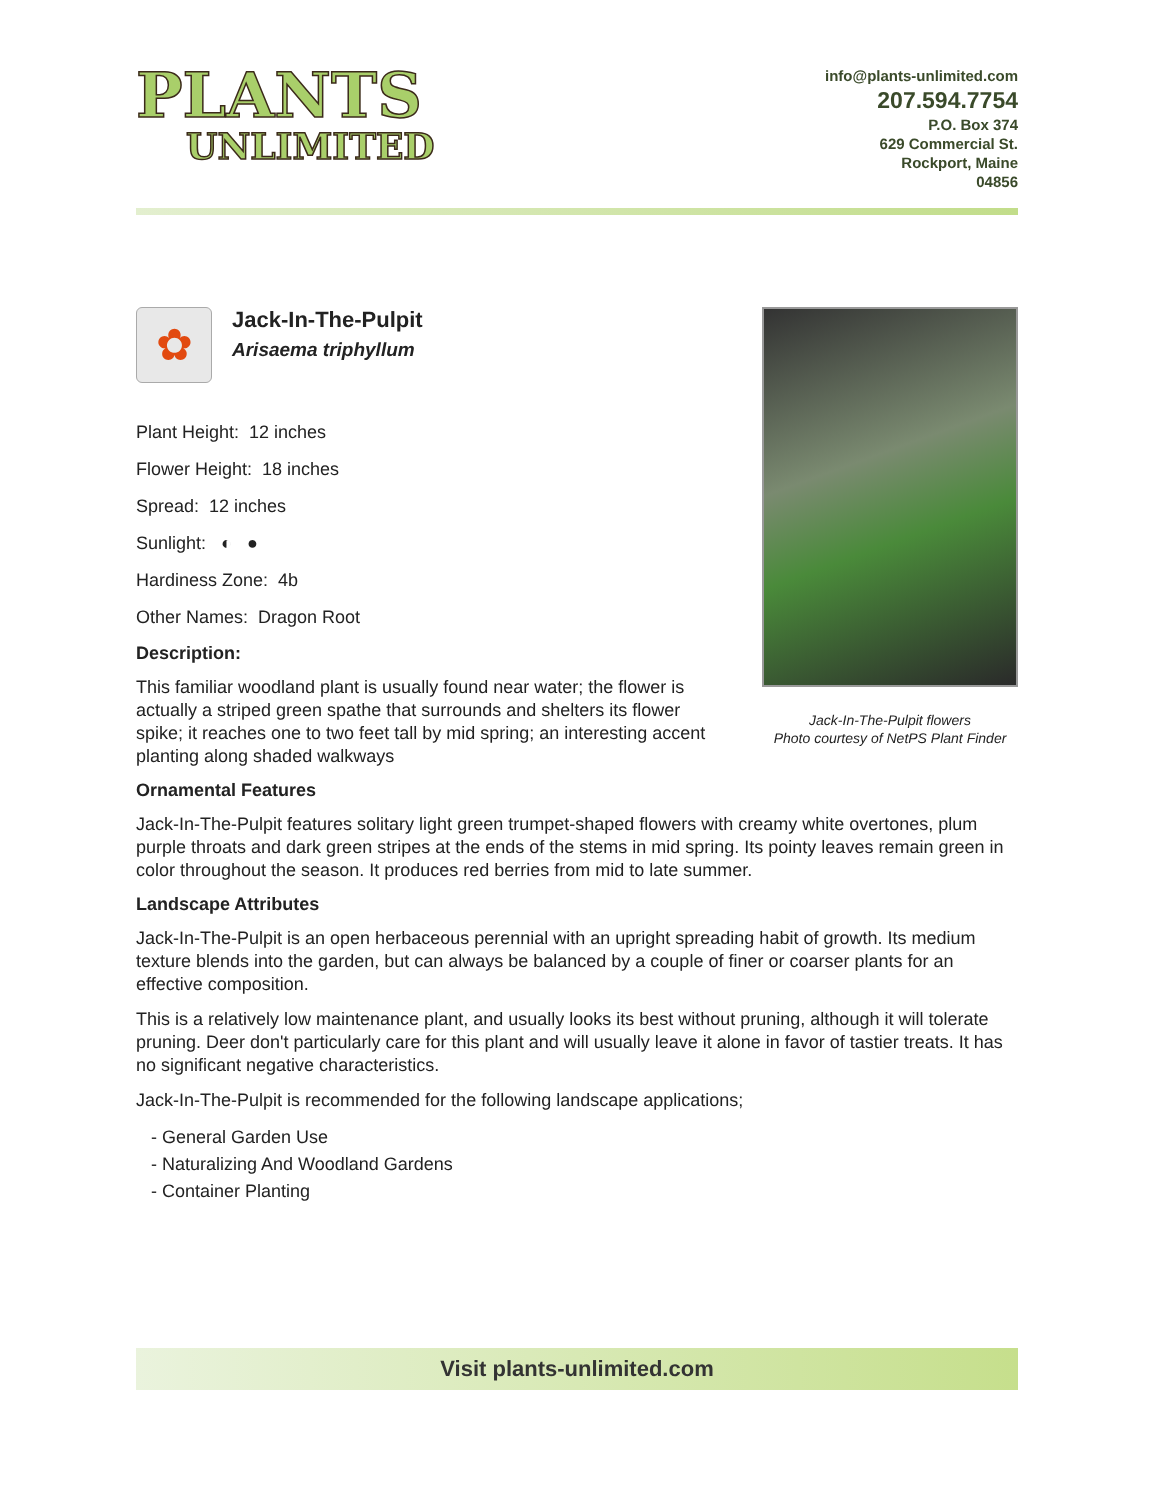PLANTS
UNLIMITED
info@plants-unlimited.com
207.594.7754
P.O. Box 374
629 Commercial St.
Rockport, Maine
04856
✿
Jack-In-The-Pulpit
Arisaema triphyllum
Plant Height: 12 inches
Flower Height: 18 inches
Spread: 12 inches
Sunlight: ◐ ●
Hardiness Zone: 4b
Other Names: Dragon Root
Description:
This familiar woodland plant is usually found near water; the flower is actually a striped green spathe that surrounds and shelters its flower spike; it reaches one to two feet tall by mid spring; an interesting accent planting along shaded walkways
Jack-In-The-Pulpit flowers
Photo courtesy of NetPS Plant Finder
Ornamental Features
Jack-In-The-Pulpit features solitary light green trumpet-shaped flowers with creamy white overtones, plum purple throats and dark green stripes at the ends of the stems in mid spring. Its pointy leaves remain green in color throughout the season. It produces red berries from mid to late summer.
Landscape Attributes
Jack-In-The-Pulpit is an open herbaceous perennial with an upright spreading habit of growth. Its medium texture blends into the garden, but can always be balanced by a couple of finer or coarser plants for an effective composition.
This is a relatively low maintenance plant, and usually looks its best without pruning, although it will tolerate pruning. Deer don't particularly care for this plant and will usually leave it alone in favor of tastier treats. It has no significant negative characteristics.
Jack-In-The-Pulpit is recommended for the following landscape applications;
- General Garden Use
- Naturalizing And Woodland Gardens
- Container Planting
Visit plants-unlimited.com